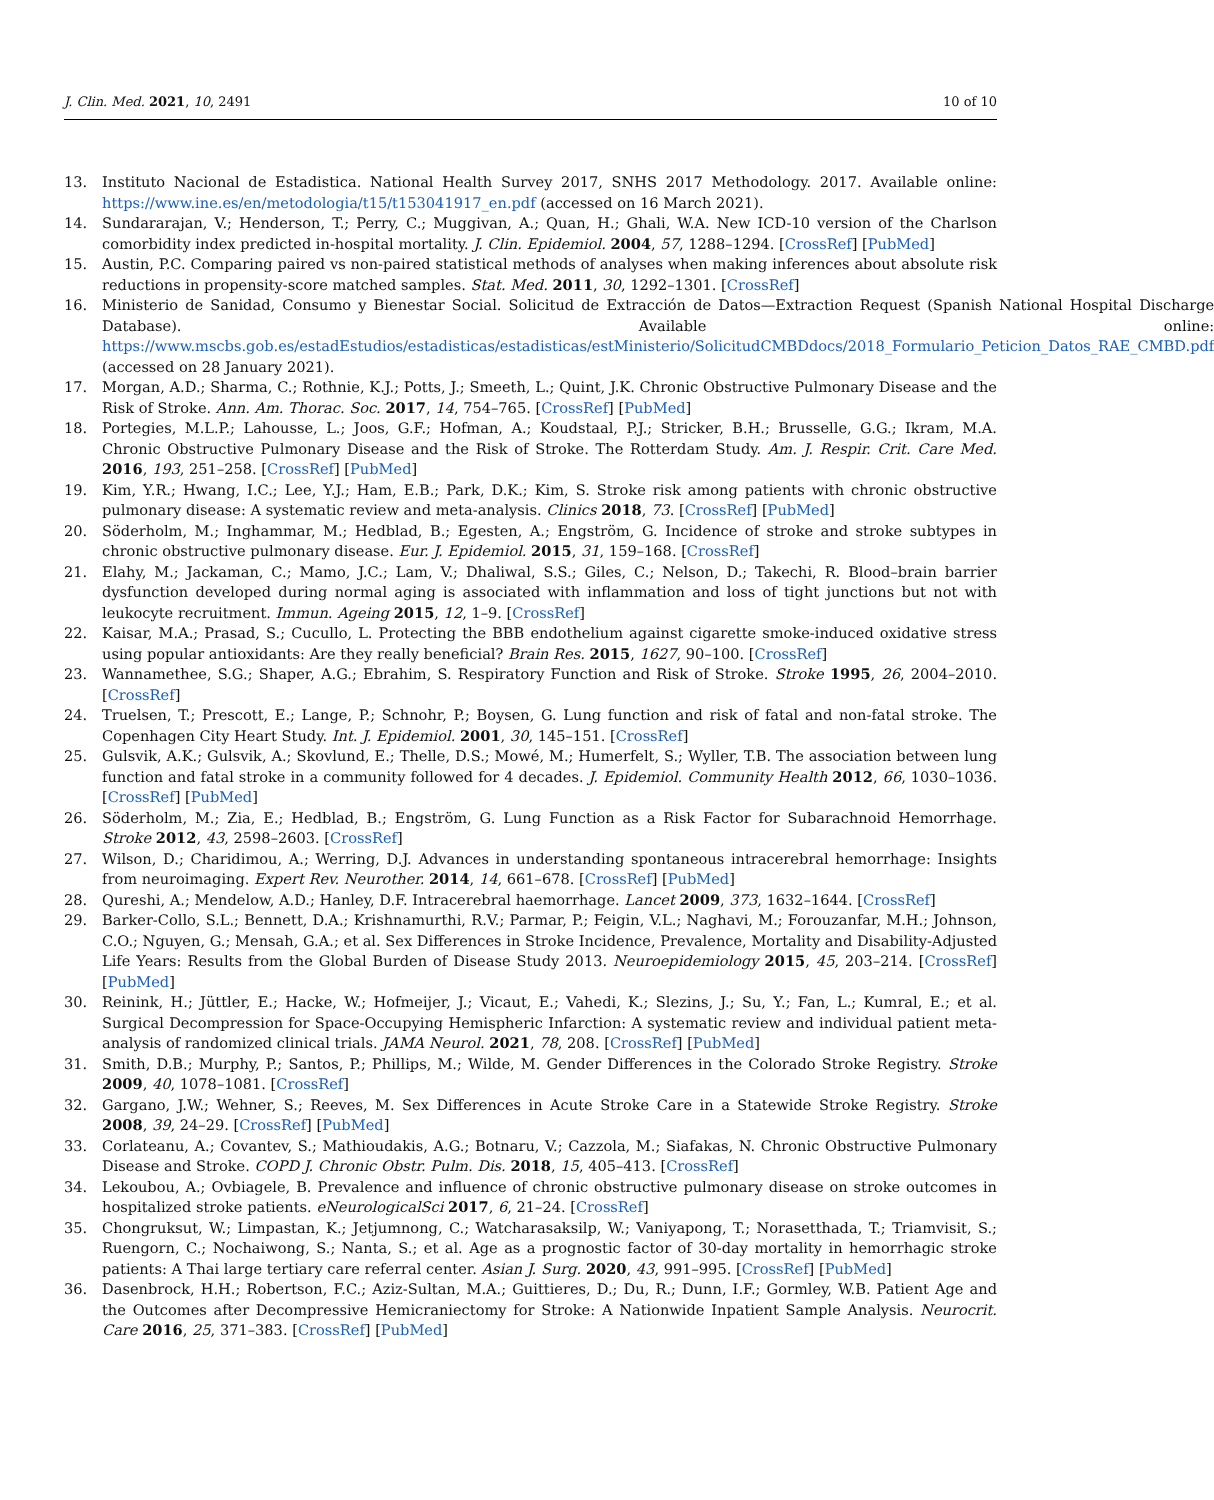J. Clin. Med. 2021, 10, 2491 10 of 10
13. Instituto Nacional de Estadistica. National Health Survey 2017, SNHS 2017 Methodology. 2017. Available online: https://www.ine.es/en/metodologia/t15/t153041917_en.pdf (accessed on 16 March 2021).
14. Sundararajan, V.; Henderson, T.; Perry, C.; Muggivan, A.; Quan, H.; Ghali, W.A. New ICD-10 version of the Charlson comorbidity index predicted in-hospital mortality. J. Clin. Epidemiol. 2004, 57, 1288–1294. [CrossRef] [PubMed]
15. Austin, P.C. Comparing paired vs non-paired statistical methods of analyses when making inferences about absolute risk reductions in propensity-score matched samples. Stat. Med. 2011, 30, 1292–1301. [CrossRef]
16. Ministerio de Sanidad, Consumo y Bienestar Social. Solicitud de Extracción de Datos—Extraction Request (Spanish National Hospital Discharge Database). Available online: https://www.mscbs.gob.es/estadEstudios/estadisticas/estadisticas/estMinisterio/SolicitudCMBDdocs/2018_Formulario_Peticion_Datos_RAE_CMBD.pdf (accessed on 28 January 2021).
17. Morgan, A.D.; Sharma, C.; Rothnie, K.J.; Potts, J.; Smeeth, L.; Quint, J.K. Chronic Obstructive Pulmonary Disease and the Risk of Stroke. Ann. Am. Thorac. Soc. 2017, 14, 754–765. [CrossRef] [PubMed]
18. Portegies, M.L.P.; Lahousse, L.; Joos, G.F.; Hofman, A.; Koudstaal, P.J.; Stricker, B.H.; Brusselle, G.G.; Ikram, M.A. Chronic Obstructive Pulmonary Disease and the Risk of Stroke. The Rotterdam Study. Am. J. Respir. Crit. Care Med. 2016, 193, 251–258. [CrossRef] [PubMed]
19. Kim, Y.R.; Hwang, I.C.; Lee, Y.J.; Ham, E.B.; Park, D.K.; Kim, S. Stroke risk among patients with chronic obstructive pulmonary disease: A systematic review and meta-analysis. Clinics 2018, 73. [CrossRef] [PubMed]
20. Söderholm, M.; Inghammar, M.; Hedblad, B.; Egesten, A.; Engström, G. Incidence of stroke and stroke subtypes in chronic obstructive pulmonary disease. Eur. J. Epidemiol. 2015, 31, 159–168. [CrossRef]
21. Elahy, M.; Jackaman, C.; Mamo, J.C.; Lam, V.; Dhaliwal, S.S.; Giles, C.; Nelson, D.; Takechi, R. Blood–brain barrier dysfunction developed during normal aging is associated with inflammation and loss of tight junctions but not with leukocyte recruitment. Immun. Ageing 2015, 12, 1–9. [CrossRef]
22. Kaisar, M.A.; Prasad, S.; Cucullo, L. Protecting the BBB endothelium against cigarette smoke-induced oxidative stress using popular antioxidants: Are they really beneficial? Brain Res. 2015, 1627, 90–100. [CrossRef]
23. Wannamethee, S.G.; Shaper, A.G.; Ebrahim, S. Respiratory Function and Risk of Stroke. Stroke 1995, 26, 2004–2010. [CrossRef]
24. Truelsen, T.; Prescott, E.; Lange, P.; Schnohr, P.; Boysen, G. Lung function and risk of fatal and non-fatal stroke. The Copenhagen City Heart Study. Int. J. Epidemiol. 2001, 30, 145–151. [CrossRef]
25. Gulsvik, A.K.; Gulsvik, A.; Skovlund, E.; Thelle, D.S.; Mowé, M.; Humerfelt, S.; Wyller, T.B. The association between lung function and fatal stroke in a community followed for 4 decades. J. Epidemiol. Community Health 2012, 66, 1030–1036. [CrossRef] [PubMed]
26. Söderholm, M.; Zia, E.; Hedblad, B.; Engström, G. Lung Function as a Risk Factor for Subarachnoid Hemorrhage. Stroke 2012, 43, 2598–2603. [CrossRef]
27. Wilson, D.; Charidimou, A.; Werring, D.J. Advances in understanding spontaneous intracerebral hemorrhage: Insights from neuroimaging. Expert Rev. Neurother. 2014, 14, 661–678. [CrossRef] [PubMed]
28. Qureshi, A.; Mendelow, A.D.; Hanley, D.F. Intracerebral haemorrhage. Lancet 2009, 373, 1632–1644. [CrossRef]
29. Barker-Collo, S.L.; Bennett, D.A.; Krishnamurthi, R.V.; Parmar, P.; Feigin, V.L.; Naghavi, M.; Forouzanfar, M.H.; Johnson, C.O.; Nguyen, G.; Mensah, G.A.; et al. Sex Differences in Stroke Incidence, Prevalence, Mortality and Disability-Adjusted Life Years: Results from the Global Burden of Disease Study 2013. Neuroepidemiology 2015, 45, 203–214. [CrossRef] [PubMed]
30. Reinink, H.; Jüttler, E.; Hacke, W.; Hofmeijer, J.; Vicaut, E.; Vahedi, K.; Slezins, J.; Su, Y.; Fan, L.; Kumral, E.; et al. Surgical Decompression for Space-Occupying Hemispheric Infarction: A systematic review and individual patient meta-analysis of randomized clinical trials. JAMA Neurol. 2021, 78, 208. [CrossRef] [PubMed]
31. Smith, D.B.; Murphy, P.; Santos, P.; Phillips, M.; Wilde, M. Gender Differences in the Colorado Stroke Registry. Stroke 2009, 40, 1078–1081. [CrossRef]
32. Gargano, J.W.; Wehner, S.; Reeves, M. Sex Differences in Acute Stroke Care in a Statewide Stroke Registry. Stroke 2008, 39, 24–29. [CrossRef] [PubMed]
33. Corlateanu, A.; Covantev, S.; Mathioudakis, A.G.; Botnaru, V.; Cazzola, M.; Siafakas, N. Chronic Obstructive Pulmonary Disease and Stroke. COPD J. Chronic Obstr. Pulm. Dis. 2018, 15, 405–413. [CrossRef]
34. Lekoubou, A.; Ovbiagele, B. Prevalence and influence of chronic obstructive pulmonary disease on stroke outcomes in hospitalized stroke patients. eNeurologicalSci 2017, 6, 21–24. [CrossRef]
35. Chongruksut, W.; Limpastan, K.; Jetjumnong, C.; Watcharasaksilp, W.; Vaniyapong, T.; Norasetthada, T.; Triamvisit, S.; Ruengorn, C.; Nochaiwong, S.; Nanta, S.; et al. Age as a prognostic factor of 30-day mortality in hemorrhagic stroke patients: A Thai large tertiary care referral center. Asian J. Surg. 2020, 43, 991–995. [CrossRef] [PubMed]
36. Dasenbrock, H.H.; Robertson, F.C.; Aziz-Sultan, M.A.; Guittieres, D.; Du, R.; Dunn, I.F.; Gormley, W.B. Patient Age and the Outcomes after Decompressive Hemicraniectomy for Stroke: A Nationwide Inpatient Sample Analysis. Neurocrit. Care 2016, 25, 371–383. [CrossRef] [PubMed]